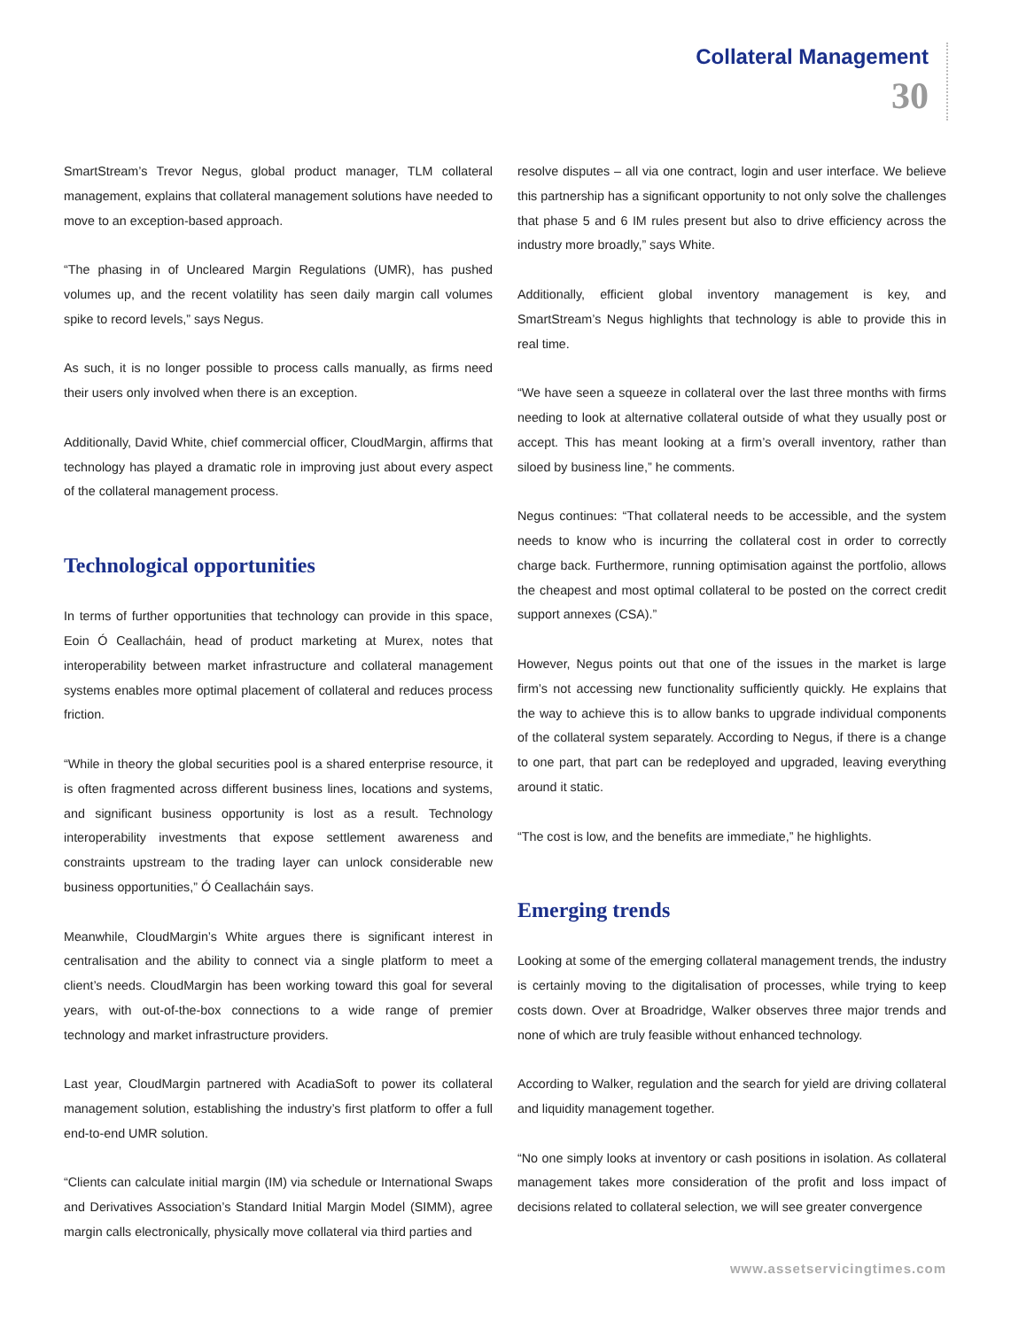Collateral Management
30
SmartStream’s Trevor Negus, global product manager, TLM collateral management, explains that collateral management solutions have needed to move to an exception-based approach.
“The phasing in of Uncleared Margin Regulations (UMR), has pushed volumes up, and the recent volatility has seen daily margin call volumes spike to record levels,” says Negus.
As such, it is no longer possible to process calls manually, as firms need their users only involved when there is an exception.
Additionally, David White, chief commercial officer, CloudMargin, affirms that technology has played a dramatic role in improving just about every aspect of the collateral management process.
Technological opportunities
In terms of further opportunities that technology can provide in this space, Eoin Ó Ceallacháin, head of product marketing at Murex, notes that interoperability between market infrastructure and collateral management systems enables more optimal placement of collateral and reduces process friction.
“While in theory the global securities pool is a shared enterprise resource, it is often fragmented across different business lines, locations and systems, and significant business opportunity is lost as a result. Technology interoperability investments that expose settlement awareness and constraints upstream to the trading layer can unlock considerable new business opportunities,” Ó Ceallacháin says.
Meanwhile, CloudMargin’s White argues there is significant interest in centralisation and the ability to connect via a single platform to meet a client’s needs. CloudMargin has been working toward this goal for several years, with out-of-the-box connections to a wide range of premier technology and market infrastructure providers.
Last year, CloudMargin partnered with AcadiaSoft to power its collateral management solution, establishing the industry’s first platform to offer a full end-to-end UMR solution.
“Clients can calculate initial margin (IM) via schedule or International Swaps and Derivatives Association’s Standard Initial Margin Model (SIMM), agree margin calls electronically, physically move collateral via third parties and
resolve disputes – all via one contract, login and user interface. We believe this partnership has a significant opportunity to not only solve the challenges that phase 5 and 6 IM rules present but also to drive efficiency across the industry more broadly,” says White.
Additionally, efficient global inventory management is key, and SmartStream’s Negus highlights that technology is able to provide this in real time.
“We have seen a squeeze in collateral over the last three months with firms needing to look at alternative collateral outside of what they usually post or accept. This has meant looking at a firm’s overall inventory, rather than siloed by business line,” he comments.
Negus continues: “That collateral needs to be accessible, and the system needs to know who is incurring the collateral cost in order to correctly charge back. Furthermore, running optimisation against the portfolio, allows the cheapest and most optimal collateral to be posted on the correct credit support annexes (CSA).”
However, Negus points out that one of the issues in the market is large firm’s not accessing new functionality sufficiently quickly. He explains that the way to achieve this is to allow banks to upgrade individual components of the collateral system separately. According to Negus, if there is a change to one part, that part can be redeployed and upgraded, leaving everything around it static.
“The cost is low, and the benefits are immediate,” he highlights.
Emerging trends
Looking at some of the emerging collateral management trends, the industry is certainly moving to the digitalisation of processes, while trying to keep costs down. Over at Broadridge, Walker observes three major trends and none of which are truly feasible without enhanced technology.
According to Walker, regulation and the search for yield are driving collateral and liquidity management together.
“No one simply looks at inventory or cash positions in isolation. As collateral management takes more consideration of the profit and loss impact of decisions related to collateral selection, we will see greater convergence
www.assetservicingtimes.com